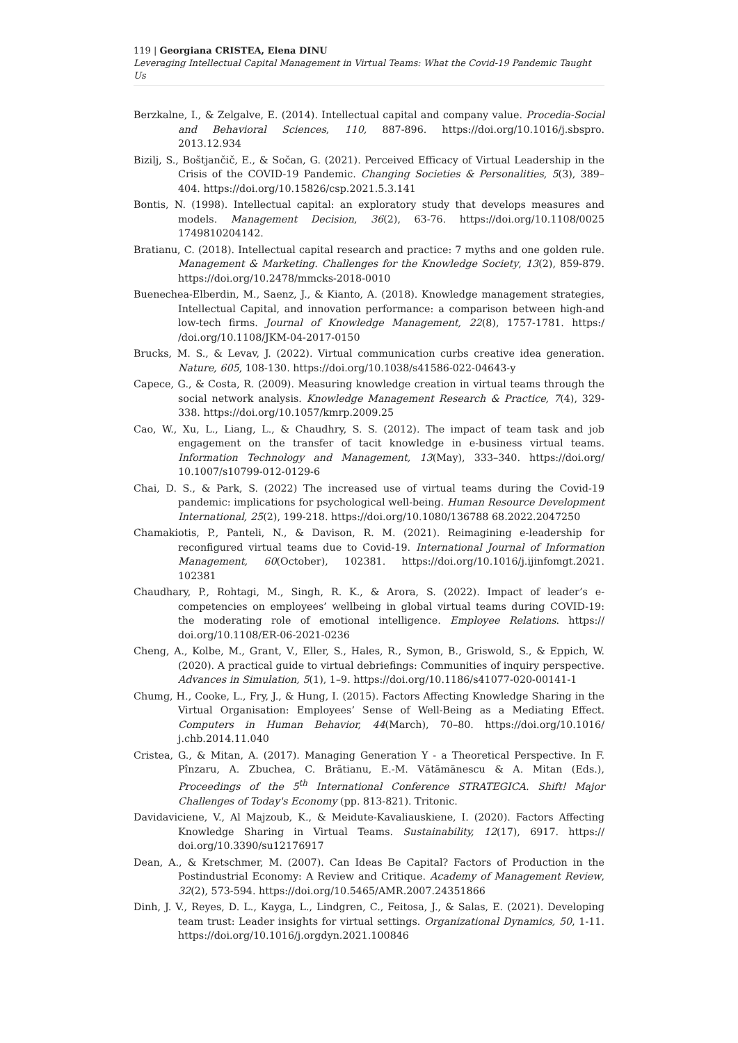119 | Georgiana CRISTEA, Elena DINU
Leveraging Intellectual Capital Management in Virtual Teams: What the Covid-19 Pandemic Taught Us
Berzkalne, I., & Zelgalve, E. (2014). Intellectual capital and company value. Procedia-Social and Behavioral Sciences, 110, 887-896. https://doi.org/10.1016/j.sbspro. 2013.12.934
Bizilj, S., Boštjančič, E., & Sočan, G. (2021). Perceived Efficacy of Virtual Leadership in the Crisis of the COVID-19 Pandemic. Changing Societies & Personalities, 5(3), 389–404. https://doi.org/10.15826/csp.2021.5.3.141
Bontis, N. (1998). Intellectual capital: an exploratory study that develops measures and models. Management Decision, 36(2), 63-76. https://doi.org/10.1108/0025 1749810204142.
Bratianu, C. (2018). Intellectual capital research and practice: 7 myths and one golden rule. Management & Marketing. Challenges for the Knowledge Society, 13(2), 859-879. https://doi.org/10.2478/mmcks-2018-0010
Buenechea-Elberdin, M., Saenz, J., & Kianto, A. (2018). Knowledge management strategies, Intellectual Capital, and innovation performance: a comparison between high-and low-tech firms. Journal of Knowledge Management, 22(8), 1757-1781. https:/ /doi.org/10.1108/JKM-04-2017-0150
Brucks, M. S., & Levav, J. (2022). Virtual communication curbs creative idea generation. Nature, 605, 108-130. https://doi.org/10.1038/s41586-022-04643-y
Capece, G., & Costa, R. (2009). Measuring knowledge creation in virtual teams through the social network analysis. Knowledge Management Research & Practice, 7(4), 329-338. https://doi.org/10.1057/kmrp.2009.25
Cao, W., Xu, L., Liang, L., & Chaudhry, S. S. (2012). The impact of team task and job engagement on the transfer of tacit knowledge in e-business virtual teams. Information Technology and Management, 13(May), 333–340. https://doi.org/ 10.1007/s10799-012-0129-6
Chai, D. S., & Park, S. (2022) The increased use of virtual teams during the Covid-19 pandemic: implications for psychological well-being. Human Resource Development International, 25(2), 199-218. https://doi.org/10.1080/136788 68.2022.2047250
Chamakiotis, P., Panteli, N., & Davison, R. M. (2021). Reimagining e-leadership for reconfigured virtual teams due to Covid-19. International Journal of Information Management, 60(October), 102381. https://doi.org/10.1016/j.ijinfomgt.2021. 102381
Chaudhary, P., Rohtagi, M., Singh, R. K., & Arora, S. (2022). Impact of leader’s e-competencies on employees’ wellbeing in global virtual teams during COVID-19: the moderating role of emotional intelligence. Employee Relations. https:// doi.org/10.1108/ER-06-2021-0236
Cheng, A., Kolbe, M., Grant, V., Eller, S., Hales, R., Symon, B., Griswold, S., & Eppich, W. (2020). A practical guide to virtual debriefings: Communities of inquiry perspective. Advances in Simulation, 5(1), 1–9. https://doi.org/10.1186/s41077-020-00141-1
Chumg, H., Cooke, L., Fry, J., & Hung, I. (2015). Factors Affecting Knowledge Sharing in the Virtual Organisation: Employees’ Sense of Well-Being as a Mediating Effect. Computers in Human Behavior, 44(March), 70–80. https://doi.org/10.1016/ j.chb.2014.11.040
Cristea, G., & Mitan, A. (2017). Managing Generation Y - a Theoretical Perspective. In F. Pînzaru, A. Zbuchea, C. Brătianu, E.-M. Vătămănescu & A. Mitan (Eds.), Proceedings of the 5<sup>th</sup> International Conference STRATEGICA. Shift! Major Challenges of Today's Economy (pp. 813-821). Tritonic.
Davidaviciene, V., Al Majzoub, K., & Meidute-Kavaliauskiene, I. (2020). Factors Affecting Knowledge Sharing in Virtual Teams. Sustainability, 12(17), 6917. https:// doi.org/10.3390/su12176917
Dean, A., & Kretschmer, M. (2007). Can Ideas Be Capital? Factors of Production in the Postindustrial Economy: A Review and Critique. Academy of Management Review, 32(2), 573-594. https://doi.org/10.5465/AMR.2007.24351866
Dinh, J. V., Reyes, D. L., Kayga, L., Lindgren, C., Feitosa, J., & Salas, E. (2021). Developing team trust: Leader insights for virtual settings. Organizational Dynamics, 50, 1-11. https://doi.org/10.1016/j.orgdyn.2021.100846